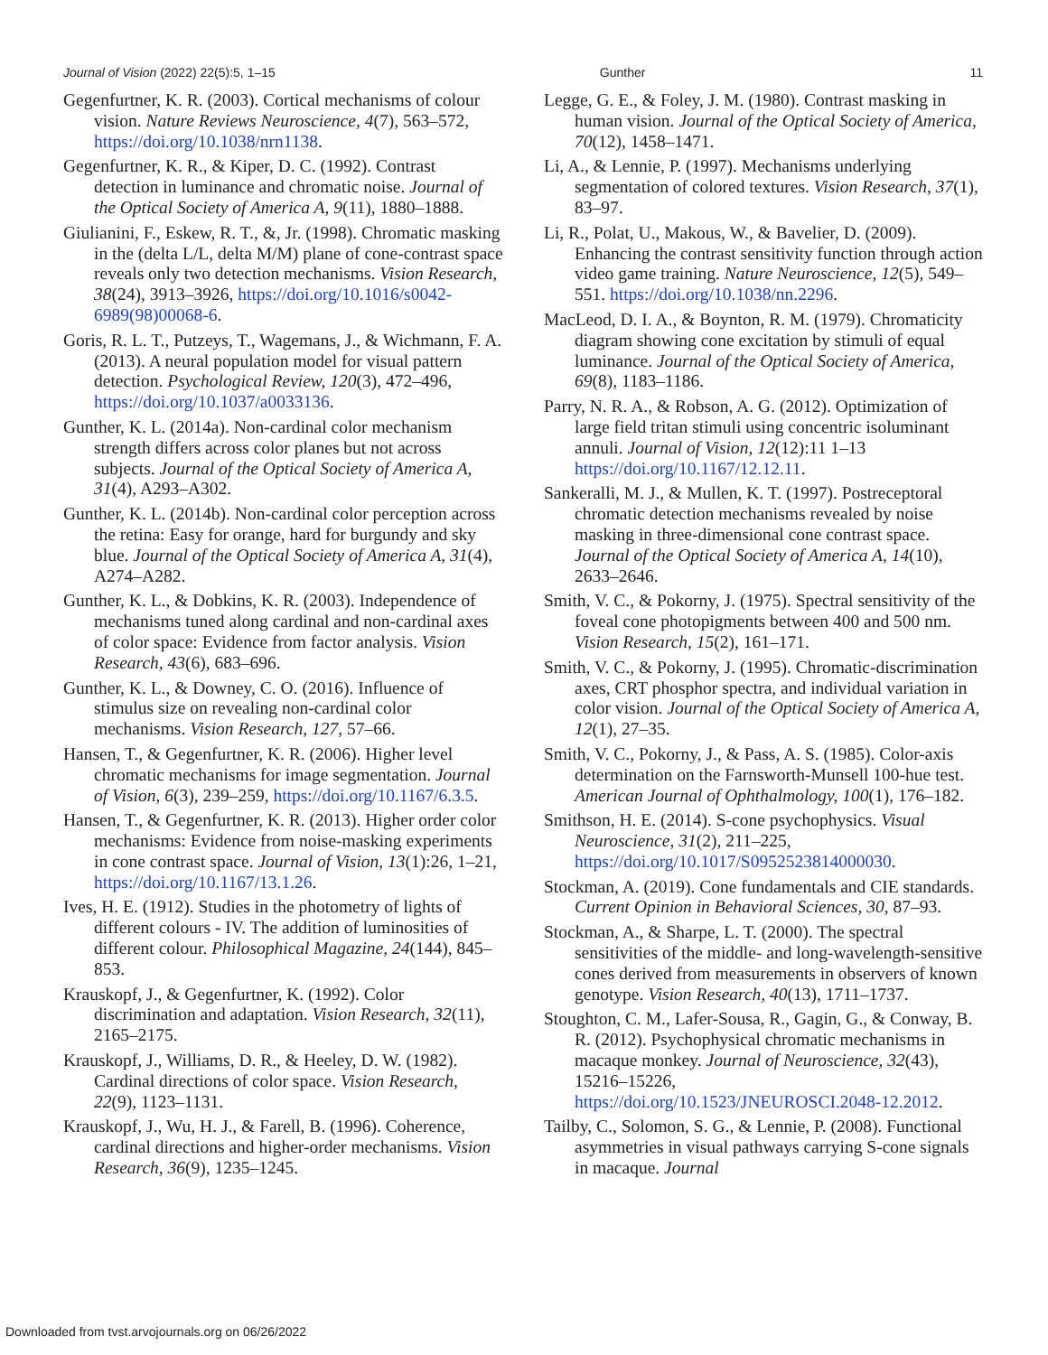Journal of Vision (2022) 22(5):5, 1–15 Gunther 11
Gegenfurtner, K. R. (2003). Cortical mechanisms of colour vision. Nature Reviews Neuroscience, 4(7), 563–572, https://doi.org/10.1038/nrn1138.
Gegenfurtner, K. R., & Kiper, D. C. (1992). Contrast detection in luminance and chromatic noise. Journal of the Optical Society of America A, 9(11), 1880–1888.
Giulianini, F., Eskew, R. T., &, Jr. (1998). Chromatic masking in the (delta L/L, delta M/M) plane of cone-contrast space reveals only two detection mechanisms. Vision Research, 38(24), 3913–3926, https://doi.org/10.1016/s0042-6989(98)00068-6.
Goris, R. L. T., Putzeys, T., Wagemans, J., & Wichmann, F. A. (2013). A neural population model for visual pattern detection. Psychological Review, 120(3), 472–496, https://doi.org/10.1037/a0033136.
Gunther, K. L. (2014a). Non-cardinal color mechanism strength differs across color planes but not across subjects. Journal of the Optical Society of America A, 31(4), A293–A302.
Gunther, K. L. (2014b). Non-cardinal color perception across the retina: Easy for orange, hard for burgundy and sky blue. Journal of the Optical Society of America A, 31(4), A274–A282.
Gunther, K. L., & Dobkins, K. R. (2003). Independence of mechanisms tuned along cardinal and non-cardinal axes of color space: Evidence from factor analysis. Vision Research, 43(6), 683–696.
Gunther, K. L., & Downey, C. O. (2016). Influence of stimulus size on revealing non-cardinal color mechanisms. Vision Research, 127, 57–66.
Hansen, T., & Gegenfurtner, K. R. (2006). Higher level chromatic mechanisms for image segmentation. Journal of Vision, 6(3), 239–259, https://doi.org/10.1167/6.3.5.
Hansen, T., & Gegenfurtner, K. R. (2013). Higher order color mechanisms: Evidence from noise-masking experiments in cone contrast space. Journal of Vision, 13(1):26, 1–21, https://doi.org/10.1167/13.1.26.
Ives, H. E. (1912). Studies in the photometry of lights of different colours - IV. The addition of luminosities of different colour. Philosophical Magazine, 24(144), 845–853.
Krauskopf, J., & Gegenfurtner, K. (1992). Color discrimination and adaptation. Vision Research, 32(11), 2165–2175.
Krauskopf, J., Williams, D. R., & Heeley, D. W. (1982). Cardinal directions of color space. Vision Research, 22(9), 1123–1131.
Krauskopf, J., Wu, H. J., & Farell, B. (1996). Coherence, cardinal directions and higher-order mechanisms. Vision Research, 36(9), 1235–1245.
Legge, G. E., & Foley, J. M. (1980). Contrast masking in human vision. Journal of the Optical Society of America, 70(12), 1458–1471.
Li, A., & Lennie, P. (1997). Mechanisms underlying segmentation of colored textures. Vision Research, 37(1), 83–97.
Li, R., Polat, U., Makous, W., & Bavelier, D. (2009). Enhancing the contrast sensitivity function through action video game training. Nature Neuroscience, 12(5), 549–551. https://doi.org/10.1038/nn.2296.
MacLeod, D. I. A., & Boynton, R. M. (1979). Chromaticity diagram showing cone excitation by stimuli of equal luminance. Journal of the Optical Society of America, 69(8), 1183–1186.
Parry, N. R. A., & Robson, A. G. (2012). Optimization of large field tritan stimuli using concentric isoluminant annuli. Journal of Vision, 12(12):11 1–13 https://doi.org/10.1167/12.12.11.
Sankeralli, M. J., & Mullen, K. T. (1997). Postreceptoral chromatic detection mechanisms revealed by noise masking in three-dimensional cone contrast space. Journal of the Optical Society of America A, 14(10), 2633–2646.
Smith, V. C., & Pokorny, J. (1975). Spectral sensitivity of the foveal cone photopigments between 400 and 500 nm. Vision Research, 15(2), 161–171.
Smith, V. C., & Pokorny, J. (1995). Chromatic-discrimination axes, CRT phosphor spectra, and individual variation in color vision. Journal of the Optical Society of America A, 12(1), 27–35.
Smith, V. C., Pokorny, J., & Pass, A. S. (1985). Color-axis determination on the Farnsworth-Munsell 100-hue test. American Journal of Ophthalmology, 100(1), 176–182.
Smithson, H. E. (2014). S-cone psychophysics. Visual Neuroscience, 31(2), 211–225, https://doi.org/10.1017/S0952523814000030.
Stockman, A. (2019). Cone fundamentals and CIE standards. Current Opinion in Behavioral Sciences, 30, 87–93.
Stockman, A., & Sharpe, L. T. (2000). The spectral sensitivities of the middle- and long-wavelength-sensitive cones derived from measurements in observers of known genotype. Vision Research, 40(13), 1711–1737.
Stoughton, C. M., Lafer-Sousa, R., Gagin, G., & Conway, B. R. (2012). Psychophysical chromatic mechanisms in macaque monkey. Journal of Neuroscience, 32(43), 15216–15226, https://doi.org/10.1523/JNEUROSCI.2048-12.2012.
Tailby, C., Solomon, S. G., & Lennie, P. (2008). Functional asymmetries in visual pathways carrying S-cone signals in macaque. Journal
Downloaded from tvst.arvojournals.org on 06/26/2022